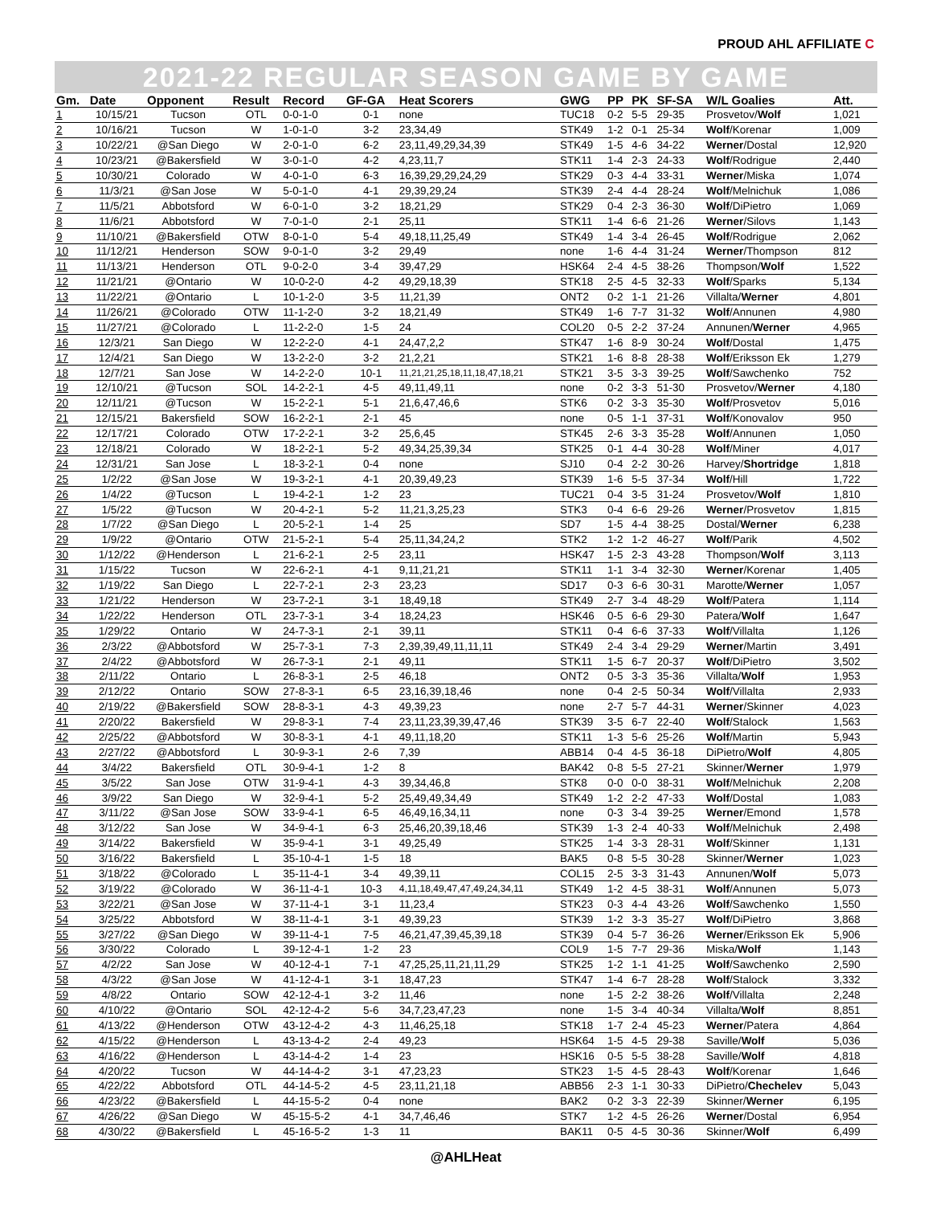PROUD AHL AFFILIATE C
2021-22 REGULAR SEASON GAME BY GAME
| Gm. | Date | Opponent | Result | Record | GF-GA | Heat Scorers | GWG | PP | PK | SF-SA | W/L Goalies | Att. |
| --- | --- | --- | --- | --- | --- | --- | --- | --- | --- | --- | --- | --- |
| 1 | 10/15/21 | Tucson | OTL | 0-0-1-0 | 0-1 | none | TUC18 | 0-2 | 5-5 | 29-35 | Prosvetov/ Wolf | 1,021 |
| 2 | 10/16/21 | Tucson | W | 1-0-1-0 | 3-2 | 23,34,49 | STK49 | 1-2 | 0-1 | 25-34 | Wolf /Korenar | 1,009 |
| 3 | 10/22/21 | @San Diego | W | 2-0-1-0 | 6-2 | 23,11,49,29,34,39 | STK49 | 1-5 | 4-6 | 34-22 | Werner /Dostal | 12,920 |
| 4 | 10/23/21 | @Bakersfield | W | 3-0-1-0 | 4-2 | 4,23,11,7 | STK11 | 1-4 | 2-3 | 24-33 | Wolf /Rodrigue | 2,440 |
| 5 | 10/30/21 | Colorado | W | 4-0-1-0 | 6-3 | 16,39,29,29,24,29 | STK29 | 0-3 | 4-4 | 33-31 | Werner /Miska | 1,074 |
| 6 | 11/3/21 | @San Jose | W | 5-0-1-0 | 4-1 | 29,39,29,24 | STK39 | 2-4 | 4-4 | 28-24 | Wolf /Melnichuk | 1,086 |
| 7 | 11/5/21 | Abbotsford | W | 6-0-1-0 | 3-2 | 18,21,29 | STK29 | 0-4 | 2-3 | 36-30 | Wolf /DiPietro | 1,069 |
| 8 | 11/6/21 | Abbotsford | W | 7-0-1-0 | 2-1 | 25,11 | STK11 | 1-4 | 6-6 | 21-26 | Werner /Silovs | 1,143 |
| 9 | 11/10/21 | @Bakersfield | OTW | 8-0-1-0 | 5-4 | 49,18,11,25,49 | STK49 | 1-4 | 3-4 | 26-45 | Wolf /Rodrigue | 2,062 |
| 10 | 11/12/21 | Henderson | SOW | 9-0-1-0 | 3-2 | 29,49 | none | 1-6 | 4-4 | 31-24 | Werner /Thompson | 812 |
| 11 | 11/13/21 | Henderson | OTL | 9-0-2-0 | 3-4 | 39,47,29 | HSK64 | 2-4 | 4-5 | 38-26 | Thompson/ Wolf | 1,522 |
| 12 | 11/21/21 | @Ontario | W | 10-0-2-0 | 4-2 | 49,29,18,39 | STK18 | 2-5 | 4-5 | 32-33 | Wolf /Sparks | 5,134 |
| 13 | 11/22/21 | @Ontario | L | 10-1-2-0 | 3-5 | 11,21,39 | ONT2 | 0-2 | 1-1 | 21-26 | Villalta/ Werner | 4,801 |
| 14 | 11/26/21 | @Colorado | OTW | 11-1-2-0 | 3-2 | 18,21,49 | STK49 | 1-6 | 7-7 | 31-32 | Wolf /Annunen | 4,980 |
| 15 | 11/27/21 | @Colorado | L | 11-2-2-0 | 1-5 | 24 | COL20 | 0-5 | 2-2 | 37-24 | Annunen/ Werner | 4,965 |
| 16 | 12/3/21 | San Diego | W | 12-2-2-0 | 4-1 | 24,47,2,2 | STK47 | 1-6 | 8-9 | 30-24 | Wolf /Dostal | 1,475 |
| 17 | 12/4/21 | San Diego | W | 13-2-2-0 | 3-2 | 21,2,21 | STK21 | 1-6 | 8-8 | 28-38 | Wolf /Eriksson Ek | 1,279 |
| 18 | 12/7/21 | San Jose | W | 14-2-2-0 | 10-1 | 11,21,21,25,18,11,18,47,18,21 | STK21 | 3-5 | 3-3 | 39-25 | Wolf /Sawchenko | 752 |
| 19 | 12/10/21 | @Tucson | SOL | 14-2-2-1 | 4-5 | 49,11,49,11 | none | 0-2 | 3-3 | 51-30 | Prosvetov/ Werner | 4,180 |
| 20 | 12/11/21 | @Tucson | W | 15-2-2-1 | 5-1 | 21,6,47,46,6 | STK6 | 0-2 | 3-3 | 35-30 | Wolf /Prosvetov | 5,016 |
| 21 | 12/15/21 | Bakersfield | SOW | 16-2-2-1 | 2-1 | 45 | none | 0-5 | 1-1 | 37-31 | Wolf /Konovalov | 950 |
| 22 | 12/17/21 | Colorado | OTW | 17-2-2-1 | 3-2 | 25,6,45 | STK45 | 2-6 | 3-3 | 35-28 | Wolf /Annunen | 1,050 |
| 23 | 12/18/21 | Colorado | W | 18-2-2-1 | 5-2 | 49,34,25,39,34 | STK25 | 0-1 | 4-4 | 30-28 | Wolf /Miner | 4,017 |
| 24 | 12/31/21 | San Jose | L | 18-3-2-1 | 0-4 | none | SJ10 | 0-4 | 2-2 | 30-26 | Harvey/ Shortridge | 1,818 |
| 25 | 1/2/22 | @San Jose | W | 19-3-2-1 | 4-1 | 20,39,49,23 | STK39 | 1-6 | 5-5 | 37-34 | Wolf /Hill | 1,722 |
| 26 | 1/4/22 | @Tucson | L | 19-4-2-1 | 1-2 | 23 | TUC21 | 0-4 | 3-5 | 31-24 | Prosvetov/ Wolf | 1,810 |
| 27 | 1/5/22 | @Tucson | W | 20-4-2-1 | 5-2 | 11,21,3,25,23 | STK3 | 0-4 | 6-6 | 29-26 | Werner /Prosvetov | 1,815 |
| 28 | 1/7/22 | @San Diego | L | 20-5-2-1 | 1-4 | 25 | SD7 | 1-5 | 4-4 | 38-25 | Dostal/ Werner | 6,238 |
| 29 | 1/9/22 | @Ontario | OTW | 21-5-2-1 | 5-4 | 25,11,34,24,2 | STK2 | 1-2 | 1-2 | 46-27 | Wolf /Parik | 4,502 |
| 30 | 1/12/22 | @Henderson | L | 21-6-2-1 | 2-5 | 23,11 | HSK47 | 1-5 | 2-3 | 43-28 | Thompson/ Wolf | 3,113 |
| 31 | 1/15/22 | Tucson | W | 22-6-2-1 | 4-1 | 9,11,21,21 | STK11 | 1-1 | 3-4 | 32-30 | Werner /Korenar | 1,405 |
| 32 | 1/19/22 | San Diego | L | 22-7-2-1 | 2-3 | 23,23 | SD17 | 0-3 | 6-6 | 30-31 | Marotte/ Werner | 1,057 |
| 33 | 1/21/22 | Henderson | W | 23-7-2-1 | 3-1 | 18,49,18 | STK49 | 2-7 | 3-4 | 48-29 | Wolf /Patera | 1,114 |
| 34 | 1/22/22 | Henderson | OTL | 23-7-3-1 | 3-4 | 18,24,23 | HSK46 | 0-5 | 6-6 | 29-30 | Patera/ Wolf | 1,647 |
| 35 | 1/29/22 | Ontario | W | 24-7-3-1 | 2-1 | 39,11 | STK11 | 0-4 | 6-6 | 37-33 | Wolf /Villalta | 1,126 |
| 36 | 2/3/22 | @Abbotsford | W | 25-7-3-1 | 7-3 | 2,39,39,49,11,11,11 | STK49 | 2-4 | 3-4 | 29-29 | Werner /Martin | 3,491 |
| 37 | 2/4/22 | @Abbotsford | W | 26-7-3-1 | 2-1 | 49,11 | STK11 | 1-5 | 6-7 | 20-37 | Wolf /DiPietro | 3,502 |
| 38 | 2/11/22 | Ontario | L | 26-8-3-1 | 2-5 | 46,18 | ONT2 | 0-5 | 3-3 | 35-36 | Villalta/ Wolf | 1,953 |
| 39 | 2/12/22 | Ontario | SOW | 27-8-3-1 | 6-5 | 23,16,39,18,46 | none | 0-4 | 2-5 | 50-34 | Wolf /Villalta | 2,933 |
| 40 | 2/19/22 | @Bakersfield | SOW | 28-8-3-1 | 4-3 | 49,39,23 | none | 2-7 | 5-7 | 44-31 | Werner /Skinner | 4,023 |
| 41 | 2/20/22 | Bakersfield | W | 29-8-3-1 | 7-4 | 23,11,23,39,39,47,46 | STK39 | 3-5 | 6-7 | 22-40 | Wolf /Stalock | 1,563 |
| 42 | 2/25/22 | @Abbotsford | W | 30-8-3-1 | 4-1 | 49,11,18,20 | STK11 | 1-3 | 5-6 | 25-26 | Wolf /Martin | 5,943 |
| 43 | 2/27/22 | @Abbotsford | L | 30-9-3-1 | 2-6 | 7,39 | ABB14 | 0-4 | 4-5 | 36-18 | DiPietro/ Wolf | 4,805 |
| 44 | 3/4/22 | Bakersfield | OTL | 30-9-4-1 | 1-2 | 8 | BAK42 | 0-8 | 5-5 | 27-21 | Skinner/ Werner | 1,979 |
| 45 | 3/5/22 | San Jose | OTW | 31-9-4-1 | 4-3 | 39,34,46,8 | STK8 | 0-0 | 0-0 | 38-31 | Wolf /Melnichuk | 2,208 |
| 46 | 3/9/22 | San Diego | W | 32-9-4-1 | 5-2 | 25,49,49,34,49 | STK49 | 1-2 | 2-2 | 47-33 | Wolf /Dostal | 1,083 |
| 47 | 3/11/22 | @San Jose | SOW | 33-9-4-1 | 6-5 | 46,49,16,34,11 | none | 0-3 | 3-4 | 39-25 | Werner /Emond | 1,578 |
| 48 | 3/12/22 | San Jose | W | 34-9-4-1 | 6-3 | 25,46,20,39,18,46 | STK39 | 1-3 | 2-4 | 40-33 | Wolf /Melnichuk | 2,498 |
| 49 | 3/14/22 | Bakersfield | W | 35-9-4-1 | 3-1 | 49,25,49 | STK25 | 1-4 | 3-3 | 28-31 | Wolf /Skinner | 1,131 |
| 50 | 3/16/22 | Bakersfield | L | 35-10-4-1 | 1-5 | 18 | BAK5 | 0-8 | 5-5 | 30-28 | Skinner/ Werner | 1,023 |
| 51 | 3/18/22 | @Colorado | L | 35-11-4-1 | 3-4 | 49,39,11 | COL15 | 2-5 | 3-3 | 31-43 | Annunen/ Wolf | 5,073 |
| 52 | 3/19/22 | @Colorado | W | 36-11-4-1 | 10-3 | 4,11,18,49,47,47,49,24,34,11 | STK49 | 1-2 | 4-5 | 38-31 | Wolf /Annunen | 5,073 |
| 53 | 3/22/21 | @San Jose | W | 37-11-4-1 | 3-1 | 11,23,4 | STK23 | 0-3 | 4-4 | 43-26 | Wolf /Sawchenko | 1,550 |
| 54 | 3/25/22 | Abbotsford | W | 38-11-4-1 | 3-1 | 49,39,23 | STK39 | 1-2 | 3-3 | 35-27 | Wolf /DiPietro | 3,868 |
| 55 | 3/27/22 | @San Diego | W | 39-11-4-1 | 7-5 | 46,21,47,39,45,39,18 | STK39 | 0-4 | 5-7 | 36-26 | Werner /Eriksson Ek | 5,906 |
| 56 | 3/30/22 | Colorado | L | 39-12-4-1 | 1-2 | 23 | COL9 | 1-5 | 7-7 | 29-36 | Miska/ Wolf | 1,143 |
| 57 | 4/2/22 | San Jose | W | 40-12-4-1 | 7-1 | 47,25,25,11,21,11,29 | STK25 | 1-2 | 1-1 | 41-25 | Wolf /Sawchenko | 2,590 |
| 58 | 4/3/22 | @San Jose | W | 41-12-4-1 | 3-1 | 18,47,23 | STK47 | 1-4 | 6-7 | 28-28 | Wolf /Stalock | 3,332 |
| 59 | 4/8/22 | Ontario | SOW | 42-12-4-1 | 3-2 | 11,46 | none | 1-5 | 2-2 | 38-26 | Wolf /Villalta | 2,248 |
| 60 | 4/10/22 | @Ontario | SOL | 42-12-4-2 | 5-6 | 34,7,23,47,23 | none | 1-5 | 3-4 | 40-34 | Villalta/ Wolf | 8,851 |
| 61 | 4/13/22 | @Henderson | OTW | 43-12-4-2 | 4-3 | 11,46,25,18 | STK18 | 1-7 | 2-4 | 45-23 | Werner /Patera | 4,864 |
| 62 | 4/15/22 | @Henderson | L | 43-13-4-2 | 2-4 | 49,23 | HSK64 | 1-5 | 4-5 | 29-38 | Saville/ Wolf | 5,036 |
| 63 | 4/16/22 | @Henderson | L | 43-14-4-2 | 1-4 | 23 | HSK16 | 0-5 | 5-5 | 38-28 | Saville/ Wolf | 4,818 |
| 64 | 4/20/22 | Tucson | W | 44-14-4-2 | 3-1 | 47,23,23 | STK23 | 1-5 | 4-5 | 28-43 | Wolf /Korenar | 1,646 |
| 65 | 4/22/22 | Abbotsford | OTL | 44-14-5-2 | 4-5 | 23,11,21,18 | ABB56 | 2-3 | 1-1 | 30-33 | DiPietro/ Chechelev | 5,043 |
| 66 | 4/23/22 | @Bakersfield | L | 44-15-5-2 | 0-4 | none | BAK2 | 0-2 | 3-3 | 22-39 | Skinner/ Werner | 6,195 |
| 67 | 4/26/22 | @San Diego | W | 45-15-5-2 | 4-1 | 34,7,46,46 | STK7 | 1-2 | 4-5 | 26-26 | Werner /Dostal | 6,954 |
| 68 | 4/30/22 | @Bakersfield | L | 45-16-5-2 | 1-3 | 11 | BAK11 | 0-5 | 4-5 | 30-36 | Skinner/ Wolf | 6,499 |
@AHLHeat